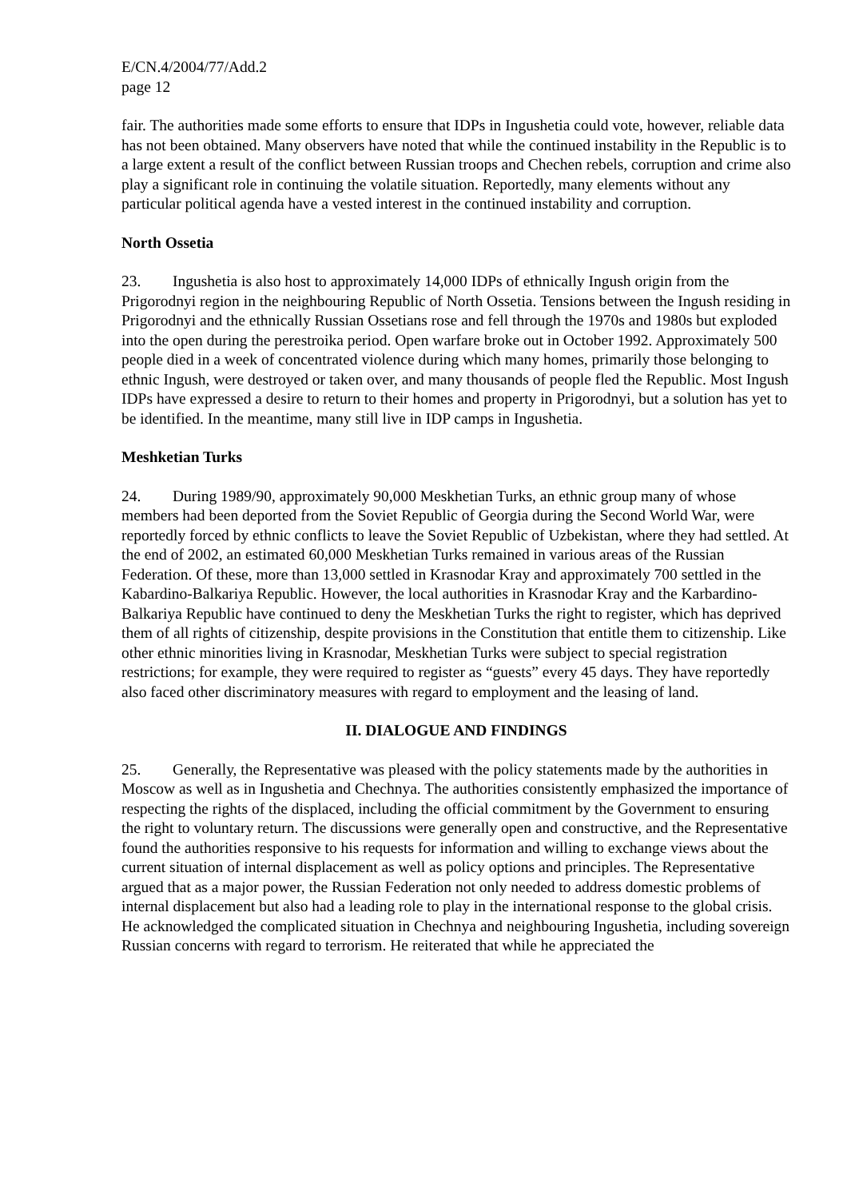E/CN.4/2004/77/Add.2
page 12
fair. The authorities made some efforts to ensure that IDPs in Ingushetia could vote, however, reliable data has not been obtained. Many observers have noted that while the continued instability in the Republic is to a large extent a result of the conflict between Russian troops and Chechen rebels, corruption and crime also play a significant role in continuing the volatile situation. Reportedly, many elements without any particular political agenda have a vested interest in the continued instability and corruption.
North Ossetia
23. Ingushetia is also host to approximately 14,000 IDPs of ethnically Ingush origin from the Prigorodnyi region in the neighbouring Republic of North Ossetia. Tensions between the Ingush residing in Prigorodnyi and the ethnically Russian Ossetians rose and fell through the 1970s and 1980s but exploded into the open during the perestroika period. Open warfare broke out in October 1992. Approximately 500 people died in a week of concentrated violence during which many homes, primarily those belonging to ethnic Ingush, were destroyed or taken over, and many thousands of people fled the Republic. Most Ingush IDPs have expressed a desire to return to their homes and property in Prigorodnyi, but a solution has yet to be identified. In the meantime, many still live in IDP camps in Ingushetia.
Meshketian Turks
24. During 1989/90, approximately 90,000 Meskhetian Turks, an ethnic group many of whose members had been deported from the Soviet Republic of Georgia during the Second World War, were reportedly forced by ethnic conflicts to leave the Soviet Republic of Uzbekistan, where they had settled. At the end of 2002, an estimated 60,000 Meskhetian Turks remained in various areas of the Russian Federation. Of these, more than 13,000 settled in Krasnodar Kray and approximately 700 settled in the Kabardino-Balkariya Republic. However, the local authorities in Krasnodar Kray and the Karbardino-Balkariya Republic have continued to deny the Meskhetian Turks the right to register, which has deprived them of all rights of citizenship, despite provisions in the Constitution that entitle them to citizenship. Like other ethnic minorities living in Krasnodar, Meskhetian Turks were subject to special registration restrictions; for example, they were required to register as “guests” every 45 days. They have reportedly also faced other discriminatory measures with regard to employment and the leasing of land.
II. DIALOGUE AND FINDINGS
25. Generally, the Representative was pleased with the policy statements made by the authorities in Moscow as well as in Ingushetia and Chechnya. The authorities consistently emphasized the importance of respecting the rights of the displaced, including the official commitment by the Government to ensuring the right to voluntary return. The discussions were generally open and constructive, and the Representative found the authorities responsive to his requests for information and willing to exchange views about the current situation of internal displacement as well as policy options and principles. The Representative argued that as a major power, the Russian Federation not only needed to address domestic problems of internal displacement but also had a leading role to play in the international response to the global crisis. He acknowledged the complicated situation in Chechnya and neighbouring Ingushetia, including sovereign Russian concerns with regard to terrorism. He reiterated that while he appreciated the